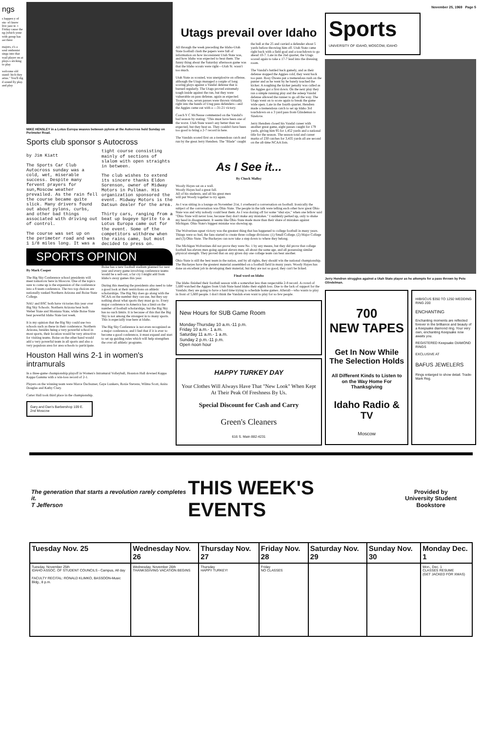ngs
s happen y of stu- n't know live jazz te. t Friday cause the ng (which yone with group has ast three
majors, e's a soul ombonist sings into that wail player on at plays s sticking to play
welcome old stand- hich they arius." You'll dig d sound lly play. and play
MIKE HENSLEY in a Lotus Europa weaves between pylons at the Autocross held Sunday on Perimeter Road.
Sports club sponsor s Autocross
by Jim Kiatt
The Sports Car Club Autocross sunday was a cold, wet, miserable success. Despite many fervent prayers for sun,Moscow weather prevailed. As the rain fell the course became quite slick. Many drivers found out about pylons, curbs, and other bad things associated with driving out of control.
The course was set up on the perimeter road and was 1 1/8 miles long. It was a tight course consisting mainly of sections of slalom with open straights in between.
The club wishes to extend its sincere thanks Eldon Sorenson, owner of Midway Motors in Pullman. His organization sponsored the event. Midway Motors is the Datsun dealer for the area.
Thirty cars, ranging from a beat up bugeye Sprite to a Lotus Europa came out for the event. Some of the competitors withdrew when the rains came, but most decided to press on.
SPORTS OPINION
By Mark Cooper
The Big Sky Conference school presidents will meet tomorrow here in Moscow. One of the topics sure to come up is the expansion of the conference into a 8 team conference. The two top choices are nationally ranked Northern Arizona and Boise State College.
NAU and BSC both have victories this year over Big Sky Schools. Northern Arizona beat both Weber State and Montana State, while Boise State beat powerful Idaho State last week.
It is my opinion that the Big Sky could use two schools such as these in their conference. Northern Arizona, besides being a very powerful school in most sports, their location would be very attractive for visiting teams. Boise on the other hand would add a very powerful team in all sports and also a very populous area for area schools to participate. Boise has a new football stadium planned for nest year and every game involving conference teams would be a sell-out, a far cry I might add from Idaho's away games this year.
During this meeting the presidents also need to take a good look at their restrictions on athletic scholarships. The Big Sky does go along with the NCAA on the number they can use, but they say nothing about what sports they must go to. Every major conference in America has a limit on the number of football scholarships, but the Big Sky has no such limits. It is because of this that the Big Sky is not among the strongest in to many sports. This is especially true here at Idaho.
The Big Sky Conference is not even recognized as a major conference, and I feel that if it is ever to become a good conference, it must expand and start to set up guiding rules which will help strengthen the over all athletic programs.
Houston Hall wins 2-1 in women's intramurals
In a three-game championship playoff in Women's Intramural Volleyball, Houston Hall downed Kappa Kappa Gamma with a win-loss record of 2-1.
Players on the winning team were Marce Oachszner, Gaye Lunkers, Roxie Stevens, Wilma Scott, Anita Douglas and Kathy Clary.
Carter Hall took third place in the championship.
Gary and Dan's Barbershop 109 E. 2nd Moscow
Utags prevail over Idaho
All through the week preceding the Idaho-Utah State football clash the papers were full of information on how inconsistent Utah State was, and how Idaho was expected to beat them. The funny thing about the Saturday afternoon game was that the Idaho scouts were right—Utah St. wasn't too much.
Utah State as scouted, was unexplosive on offense, although the Utags managed a couple of long scoring plays against a Vandal defense that is burned regularly. The Utags proved extremely tough inside against the run, but they were vulnerable on pass defense, again as expected. Trouble was, seven passes were thrown virtually right into the hands of Utag pass defenders—and the Aggies came out with a —31-21 victory.
Coach Y C McNease commented on the Vandal's bad season by stating: "This must have been one of the worst. Utah State wasn't any better than we expected, but they beat us. They couldn't have been too good to bring a 2-7 record in here.
The Vandals scored first on a tremendous catch and run by the great Jerry Hendren. The "Blade" caught the ball at the 25 and carried a defender about 5 yards before throwing him off. Utah State came right back with a field goal and a touchdown to go ahead 10-7. Late in the 2nd quarter, the Utags scored again to take a 17-7 lead into the dressing room.
The Vandal's battled back gamely, and as their defense stopped the Aggies cold, they went back too punt. Rosy Owens put a tremendous rush on the punter and as he went by he barely touched the kicker. A roughing the kicker penalty was called as the Aggies got a first down. On the next play they ran a simple running play and the asleep Vandal defense allowed the runner to go all the way. The Utags went on to score again to break the game wide open. Late in the fourth quarter, Hendren made a tremendous catch to set up Idaho 3rd touchdown on a 3 yard pass from Glindeman to Sizelove.
Jerry Hendren closed his Vandal career with another great game, eight passes caught for 179 yards, giving him 95 for 1,452 yards and a national title for the season. The season total and career marks of 230 catches for 3,435 yards all are second on the all-time NCAA lists.
As I See it...
By Chuck Malloy
Woody Hayes sat on a wall.
Woody Hayes had a great fall.
All of his students, and all his great men
will put Woody together to try again.
As I was sitting in a lounge on November 21st, I overheard a conversation on football. Ironically the subject of the conversation was Ohio State. The people in the talk were telling each other how great Ohio State was and why nobody could beat them. As I was dozing off for some "shut eye," when one fellow said "Ohio State will never lose, because they don't make any mistakes." I suddenly perked up, only to shake my head in disagreement. It seems like Ohio State made more than their share of mistakes against Michigan. Ohio State's biggest mistake was showing up.
The Wolverines upset victory was the greatest thing that has happened to college football in many years. Things were so bad, the fans started to create three college divisions: (1) Small College, (2) Major College and (3) Ohio State. The Buckeyes can now take a step down to where they belong.
The Michigan Wolverines did not prove they were No. 1 by any means, but they did prove that college football has eleven men going against eleven men, all about the same age, and all possessing similar physical strength. They proved that on any given day one college team can beat another.
Ohio State is still the best team in the nation, and by all rights, they should win the national championship. The Buckeyes have the greatest material assembled on a football field in many years. Woody Hayes has done an excellent job in developing their material, but they are not so good, they can't be licked.
Final word on Idaho
The Idaho finished their football season with a somewhat less than respectable 2-8 record. A crowd of 5,600 watched the Aggies from Utah State hand Idaho their eighth loss. Due to the lack of support for the Vandals; they are going to have a hard time trying to schedule home games. Afterall—who wants to play in front of 5,600 people. I don't think the Vandals even want to play for so few people.
New Hours for SUB Game Room
Monday-Thursday 10 a.m.-11 p.m.
Friday 10 a.m.- 1 a.m.
Saturday 11 a.m.- 1 a.m.
Sunday 2 p.m.-11 p.m.
Open noon hour
HAPPY TURKEY DAY
Your Clothes Will Always Have That "New Look" When Kept At Their Peak Of Freshness By Us.
Special Discount for Cash and Carry
Green's Cleaners
616 S. Main 882-4231
November 25, 1969 Page 5
Sports
UNIVERSITY OF IDAHO, MOSCOW, IDAHO
Jerry Hendren struggles against a Utah State player as he attempts for a pass thrown by Pete Glindelman.
700
NEW TAPES
Get In Now While The Selection Holds
All Different Kinds to Listen to on the Way Home For Thanksgiving
Idaho Radio & TV
Moscow
HIBISCUS $350 TO 1250 WEDDING RING 200
ENCHANTING
Enchanting moments are reflected forever in the brilliance and beauty of a Keepsake diamond ring. Your very own, enchanting Keepsake now awaits you.
REGISTERED Keepsake DIAMOND RINGS
EXCLUSIVE AT
BAFUS JEWELERS
Rings enlarged to show detail. Trade-Mark Reg.
The generation that starts a revolution rarely completes it.
T Jefferson
THIS WEEK'S EVENTS
Provided by
University Student Bookstore
| Tuesday Nov. 25 | Wednesday Nov. 26 | Thursday Nov. 27 | Friday Nov. 28 | Saturday Nov. 29 | Sunday Nov. 30 | Monday Dec. 1 |
| --- | --- | --- | --- | --- | --- | --- |
| Tuesday, November 25th IDAHO ASSOC. OF STUDENT COUNCILS - Campus, All day FACULTY RECITAL: RONALD KLIMKO, BASSOON-Music Bldg., 8 p.m. | Wednesday, November 26th THANKSGIVING VACATION BEGINS | Thursday HAPPY TURKEY! | Friday NO CLASSES | | | Mon., Dec. 1 CLASSES RESUME (GET JACKED FOR XMAS) |